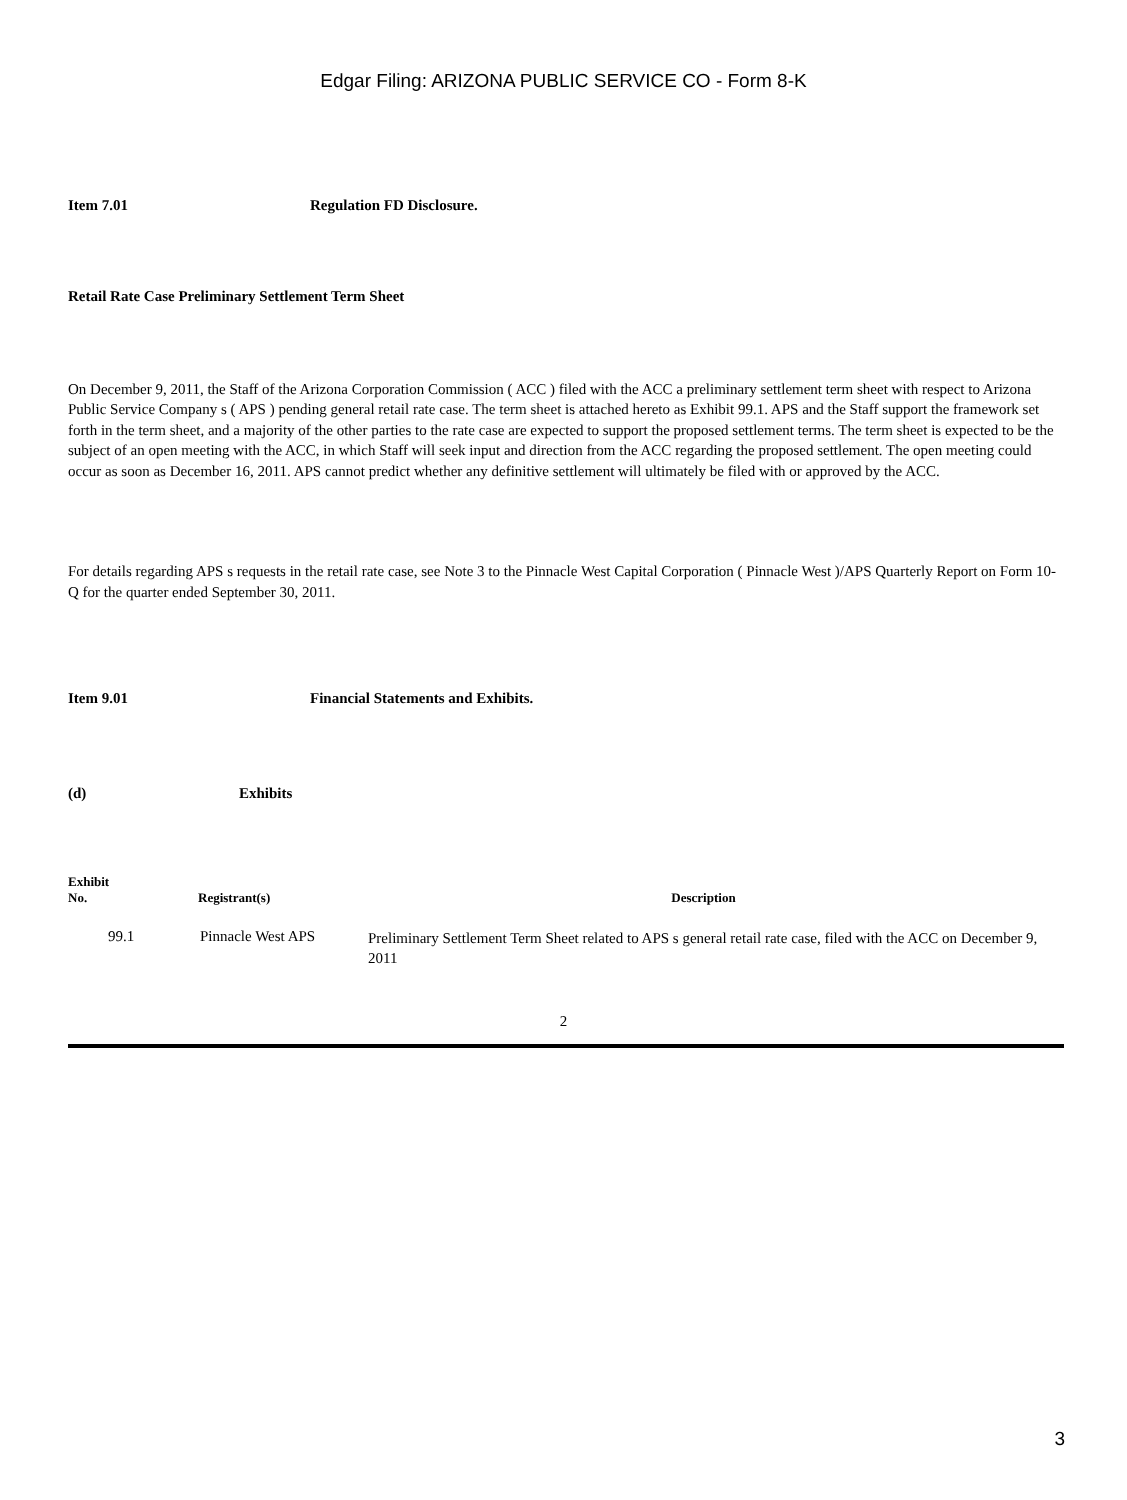Edgar Filing: ARIZONA PUBLIC SERVICE CO - Form 8-K
Item 7.01 Regulation FD Disclosure.
Retail Rate Case Preliminary Settlement Term Sheet
On December 9, 2011, the Staff of the Arizona Corporation Commission ( ACC ) filed with the ACC a preliminary settlement term sheet with respect to Arizona Public Service Company s ( APS ) pending general retail rate case. The term sheet is attached hereto as Exhibit 99.1. APS and the Staff support the framework set forth in the term sheet, and a majority of the other parties to the rate case are expected to support the proposed settlement terms. The term sheet is expected to be the subject of an open meeting with the ACC, in which Staff will seek input and direction from the ACC regarding the proposed settlement. The open meeting could occur as soon as December 16, 2011. APS cannot predict whether any definitive settlement will ultimately be filed with or approved by the ACC.
For details regarding APS s requests in the retail rate case, see Note 3 to the Pinnacle West Capital Corporation ( Pinnacle West )/APS Quarterly Report on Form 10-Q for the quarter ended September 30, 2011.
Item 9.01 Financial Statements and Exhibits.
(d) Exhibits
| Exhibit No. | Registrant(s) | Description |
| --- | --- | --- |
| 99.1 | Pinnacle West APS | Preliminary Settlement Term Sheet related to APS s general retail rate case, filed with the ACC on December 9, 2011 |
2
3